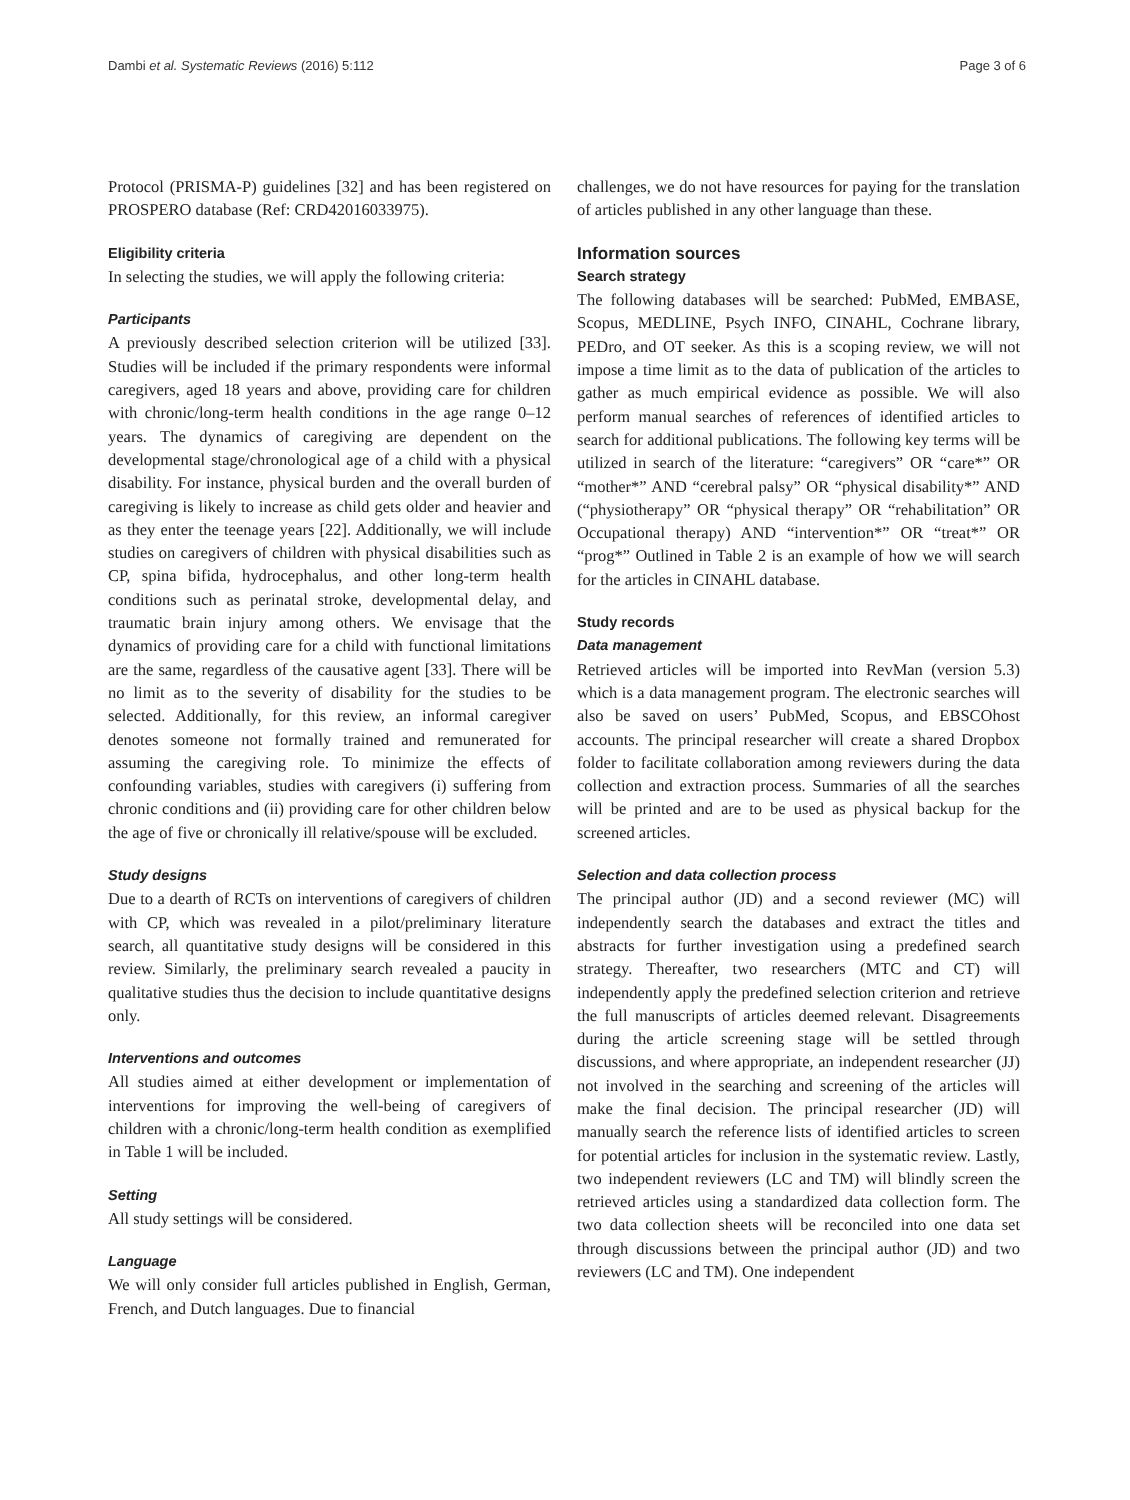Dambi et al. Systematic Reviews (2016) 5:112 Page 3 of 6
Protocol (PRISMA-P) guidelines [32] and has been registered on PROSPERO database (Ref: CRD42016033975).
Eligibility criteria
In selecting the studies, we will apply the following criteria:
Participants
A previously described selection criterion will be utilized [33]. Studies will be included if the primary respondents were informal caregivers, aged 18 years and above, providing care for children with chronic/long-term health conditions in the age range 0–12 years. The dynamics of caregiving are dependent on the developmental stage/chronological age of a child with a physical disability. For instance, physical burden and the overall burden of caregiving is likely to increase as child gets older and heavier and as they enter the teenage years [22]. Additionally, we will include studies on caregivers of children with physical disabilities such as CP, spina bifida, hydrocephalus, and other long-term health conditions such as perinatal stroke, developmental delay, and traumatic brain injury among others. We envisage that the dynamics of providing care for a child with functional limitations are the same, regardless of the causative agent [33]. There will be no limit as to the severity of disability for the studies to be selected. Additionally, for this review, an informal caregiver denotes someone not formally trained and remunerated for assuming the caregiving role. To minimize the effects of confounding variables, studies with caregivers (i) suffering from chronic conditions and (ii) providing care for other children below the age of five or chronically ill relative/spouse will be excluded.
Study designs
Due to a dearth of RCTs on interventions of caregivers of children with CP, which was revealed in a pilot/preliminary literature search, all quantitative study designs will be considered in this review. Similarly, the preliminary search revealed a paucity in qualitative studies thus the decision to include quantitative designs only.
Interventions and outcomes
All studies aimed at either development or implementation of interventions for improving the well-being of caregivers of children with a chronic/long-term health condition as exemplified in Table 1 will be included.
Setting
All study settings will be considered.
Language
We will only consider full articles published in English, German, French, and Dutch languages. Due to financial
challenges, we do not have resources for paying for the translation of articles published in any other language than these.
Information sources
Search strategy
The following databases will be searched: PubMed, EMBASE, Scopus, MEDLINE, Psych INFO, CINAHL, Cochrane library, PEDro, and OT seeker. As this is a scoping review, we will not impose a time limit as to the data of publication of the articles to gather as much empirical evidence as possible. We will also perform manual searches of references of identified articles to search for additional publications. The following key terms will be utilized in search of the literature: “caregivers” OR “care*” OR “mother*” AND “cerebral palsy” OR “physical disability*” AND (“physiotherapy” OR “physical therapy” OR “rehabilitation” OR Occupational therapy) AND “intervention*” OR “treat*” OR “prog*” Outlined in Table 2 is an example of how we will search for the articles in CINAHL database.
Study records
Data management
Retrieved articles will be imported into RevMan (version 5.3) which is a data management program. The electronic searches will also be saved on users’ PubMed, Scopus, and EBSCOhost accounts. The principal researcher will create a shared Dropbox folder to facilitate collaboration among reviewers during the data collection and extraction process. Summaries of all the searches will be printed and are to be used as physical backup for the screened articles.
Selection and data collection process
The principal author (JD) and a second reviewer (MC) will independently search the databases and extract the titles and abstracts for further investigation using a predefined search strategy. Thereafter, two researchers (MTC and CT) will independently apply the predefined selection criterion and retrieve the full manuscripts of articles deemed relevant. Disagreements during the article screening stage will be settled through discussions, and where appropriate, an independent researcher (JJ) not involved in the searching and screening of the articles will make the final decision. The principal researcher (JD) will manually search the reference lists of identified articles to screen for potential articles for inclusion in the systematic review. Lastly, two independent reviewers (LC and TM) will blindly screen the retrieved articles using a standardized data collection form. The two data collection sheets will be reconciled into one data set through discussions between the principal author (JD) and two reviewers (LC and TM). One independent